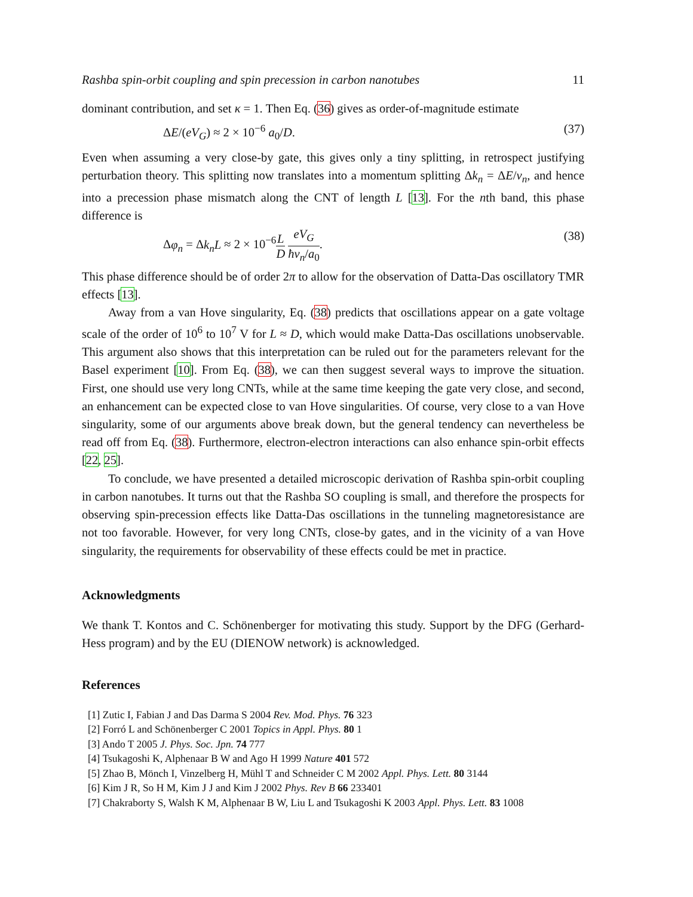Rashba spin-orbit coupling and spin precession in carbon nanotubes 11
dominant contribution, and set κ = 1. Then Eq. (36) gives as order-of-magnitude estimate
ΔE/(eV<sub>G</sub>) ≈ 2 × 10<sup>−6</sup> a<sub>0</sub>/D. (37)
Even when assuming a very close-by gate, this gives only a tiny splitting, in retrospect justifying perturbation theory. This splitting now translates into a momentum splitting Δk<sub>n</sub> = ΔE/v<sub>n</sub>, and hence into a precession phase mismatch along the CNT of length L [13]. For the nth band, this phase difference is
Δφ<sub>n</sub> = Δk<sub>n</sub>L ≈ 2 × 10<sup>−6</sup>L D eV<sub>G</sub> ħv<sub>n</sub>/a<sub>0</sub>. (38)
This phase difference should be of order 2π to allow for the observation of Datta-Das oscillatory TMR effects [13].
Away from a van Hove singularity, Eq. (38) predicts that oscillations appear on a gate voltage scale of the order of 10<sup>6</sup> to 10<sup>7</sup> V for L ≈ D, which would make Datta-Das oscillations unobservable. This argument also shows that this interpretation can be ruled out for the parameters relevant for the Basel experiment [10]. From Eq. (38), we can then suggest several ways to improve the situation. First, one should use very long CNTs, while at the same time keeping the gate very close, and second, an enhancement can be expected close to van Hove singularities. Of course, very close to a van Hove singularity, some of our arguments above break down, but the general tendency can nevertheless be read off from Eq. (38). Furthermore, electron-electron interactions can also enhance spin-orbit effects [22, 25].
To conclude, we have presented a detailed microscopic derivation of Rashba spin-orbit coupling in carbon nanotubes. It turns out that the Rashba SO coupling is small, and therefore the prospects for observing spin-precession effects like Datta-Das oscillations in the tunneling magnetoresistance are not too favorable. However, for very long CNTs, close-by gates, and in the vicinity of a van Hove singularity, the requirements for observability of these effects could be met in practice.
Acknowledgments
We thank T. Kontos and C. Schönenberger for motivating this study. Support by the DFG (Gerhard-Hess program) and by the EU (DIENOW network) is acknowledged.
References
[1] Zutic I, Fabian J and Das Darma S 2004 Rev. Mod. Phys. 76 323
[2] Forró L and Schönenberger C 2001 Topics in Appl. Phys. 80 1
[3] Ando T 2005 J. Phys. Soc. Jpn. 74 777
[4] Tsukagoshi K, Alphenaar B W and Ago H 1999 Nature 401 572
[5] Zhao B, Mönch I, Vinzelberg H, Mühl T and Schneider C M 2002 Appl. Phys. Lett. 80 3144
[6] Kim J R, So H M, Kim J J and Kim J 2002 Phys. Rev B 66 233401
[7] Chakraborty S, Walsh K M, Alphenaar B W, Liu L and Tsukagoshi K 2003 Appl. Phys. Lett. 83 1008